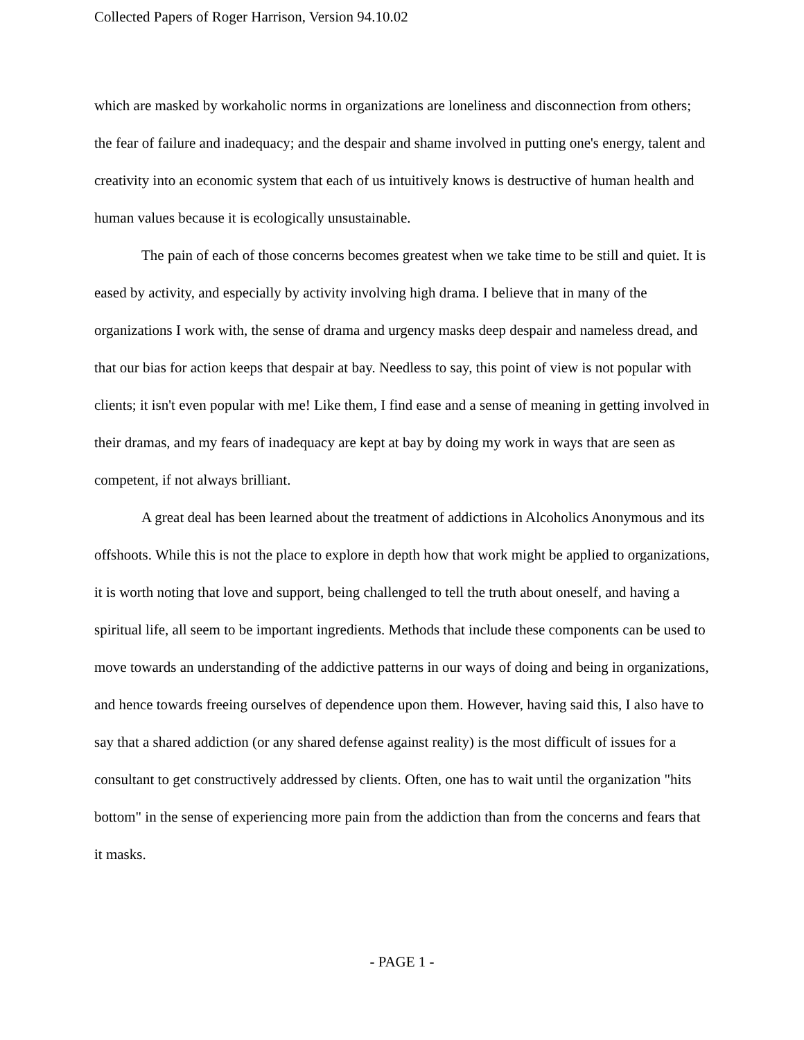Collected Papers of Roger Harrison, Version 94.10.02
which are masked by workaholic norms in organizations are loneliness and disconnection from others; the fear of failure and inadequacy; and the despair and shame involved in putting one's energy, talent and creativity into an economic system that each of us intuitively knows is destructive of human health and human values because it is ecologically unsustainable.
The pain of each of those concerns becomes greatest when we take time to be still and quiet. It is eased by activity, and especially by activity involving high drama. I believe that in many of the organizations I work with, the sense of drama and urgency masks deep despair and nameless dread, and that our bias for action keeps that despair at bay. Needless to say, this point of view is not popular with clients; it isn't even popular with me! Like them, I find ease and a sense of meaning in getting involved in their dramas, and my fears of inadequacy are kept at bay by doing my work in ways that are seen as competent, if not always brilliant.
A great deal has been learned about the treatment of addictions in Alcoholics Anonymous and its offshoots. While this is not the place to explore in depth how that work might be applied to organizations, it is worth noting that love and support, being challenged to tell the truth about oneself, and having a spiritual life, all seem to be important ingredients. Methods that include these components can be used to move towards an understanding of the addictive patterns in our ways of doing and being in organizations, and hence towards freeing ourselves of dependence upon them. However, having said this, I also have to say that a shared addiction (or any shared defense against reality) is the most difficult of issues for a consultant to get constructively addressed by clients. Often, one has to wait until the organization "hits bottom" in the sense of experiencing more pain from the addiction than from the concerns and fears that it masks.
- PAGE 1 -